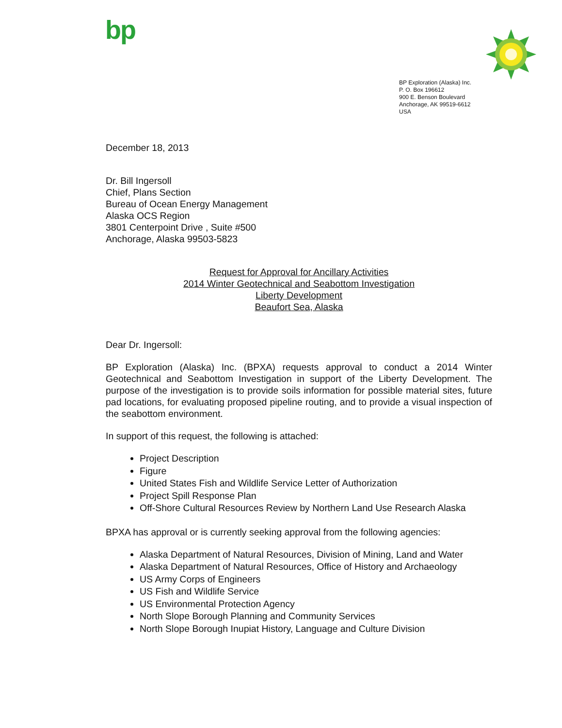bp
BP Exploration (Alaska) Inc.
P. O. Box 196612
900 E. Benson Boulevard
Anchorage, AK 99519-6612
USA
December 18, 2013
Dr. Bill Ingersoll
Chief, Plans Section
Bureau of Ocean Energy Management
Alaska OCS Region
3801 Centerpoint Drive , Suite #500
Anchorage, Alaska 99503-5823
Request for Approval for Ancillary Activities
2014 Winter Geotechnical and Seabottom Investigation
Liberty Development
Beaufort Sea, Alaska
Dear Dr. Ingersoll:
BP Exploration (Alaska) Inc. (BPXA) requests approval to conduct a 2014 Winter Geotechnical and Seabottom Investigation in support of the Liberty Development. The purpose of the investigation is to provide soils information for possible material sites, future pad locations, for evaluating proposed pipeline routing, and to provide a visual inspection of the seabottom environment.
In support of this request, the following is attached:
Project Description
Figure
United States Fish and Wildlife Service Letter of Authorization
Project Spill Response Plan
Off-Shore Cultural Resources Review by Northern Land Use Research Alaska
BPXA has approval or is currently seeking approval from the following agencies:
Alaska Department of Natural Resources, Division of Mining, Land and Water
Alaska Department of Natural Resources, Office of History and Archaeology
US Army Corps of Engineers
US Fish and Wildlife Service
US Environmental Protection Agency
North Slope Borough Planning and Community Services
North Slope Borough Inupiat History, Language and Culture Division